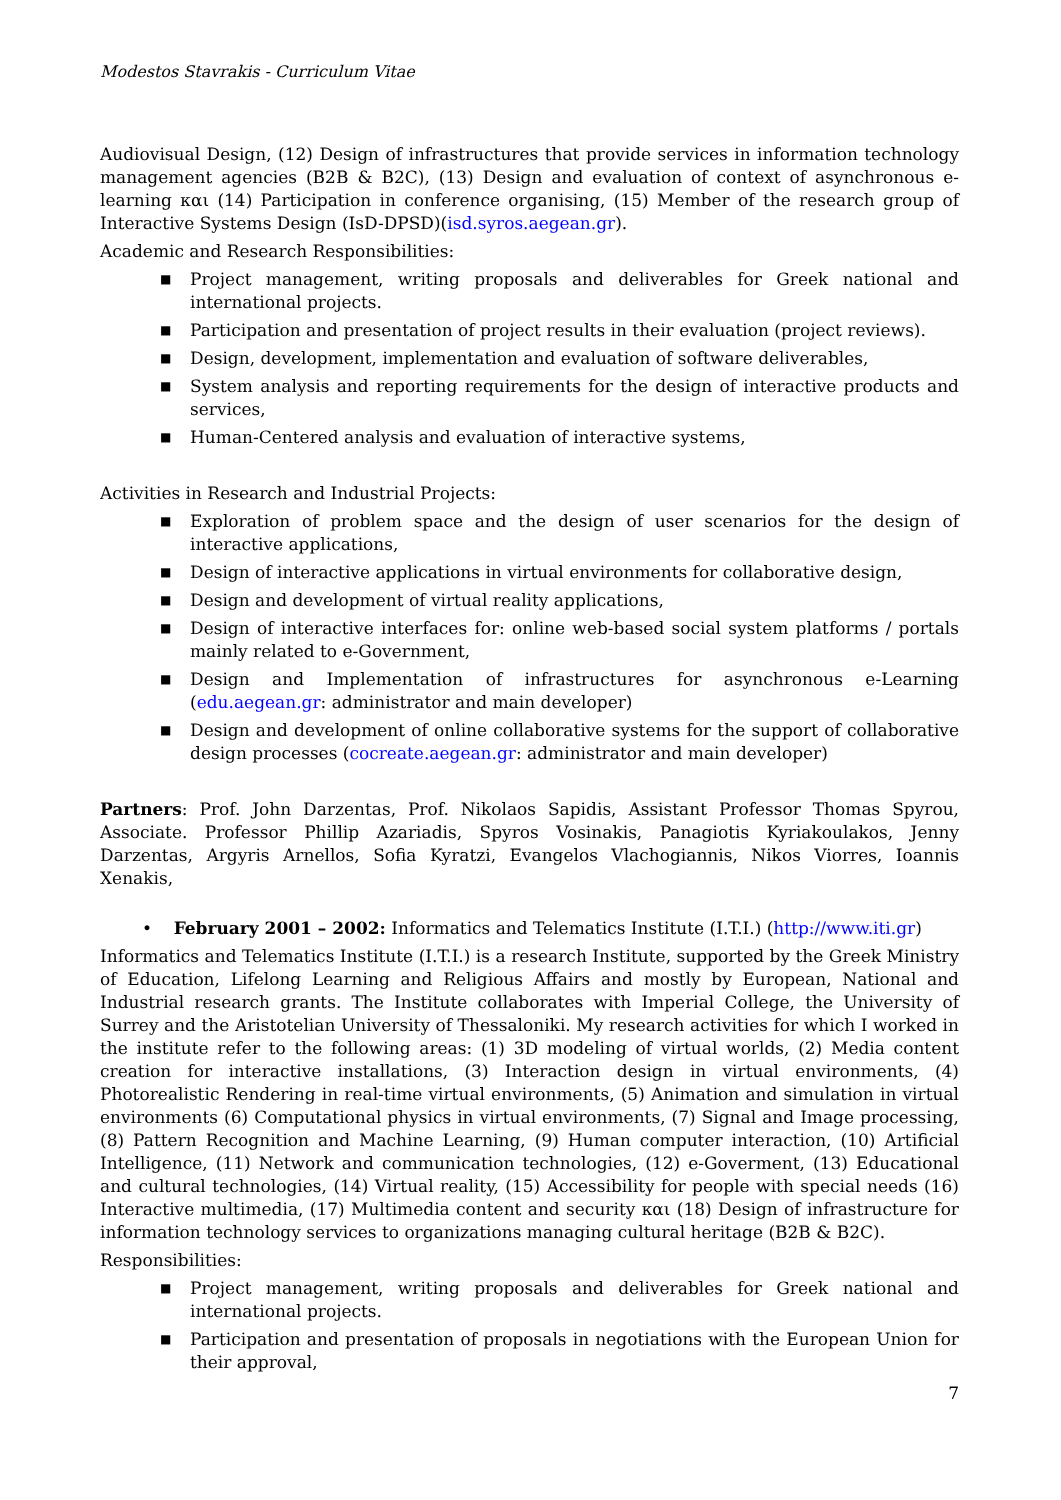Modestos Stavrakis - Curriculum Vitae
Audiovisual Design, (12) Design of infrastructures that provide services in information technology management agencies (B2B & B2C), (13) Design and evaluation of context of asynchronous e-learning και (14) Participation in conference organising, (15) Member of the research group of Interactive Systems Design (IsD-DPSD)(isd.syros.aegean.gr).
Academic and Research Responsibilities:
■ Project management, writing proposals and deliverables for Greek national and international projects.
■ Participation and presentation of project results in their evaluation (project reviews).
■ Design, development, implementation and evaluation of software deliverables,
■ System analysis and reporting requirements for the design of interactive products and services,
■ Human-Centered analysis and evaluation of interactive systems,
Activities in Research and Industrial Projects:
■ Exploration of problem space and the design of user scenarios for the design of interactive applications,
■ Design of interactive applications in virtual environments for collaborative design,
■ Design and development of virtual reality applications,
■ Design of interactive interfaces for: online web-based social system platforms / portals mainly related to e-Government,
■ Design and Implementation of infrastructures for asynchronous e-Learning (edu.aegean.gr: administrator and main developer)
■ Design and development of online collaborative systems for the support of collaborative design processes (cocreate.aegean.gr: administrator and main developer)
Partners: Prof. John Darzentas, Prof. Nikolaos Sapidis, Assistant Professor Thomas Spyrou, Associate. Professor Phillip Azariadis, Spyros Vosinakis, Panagiotis Kyriakoulakos, Jenny Darzentas, Argyris Arnellos, Sofia Kyratzi, Evangelos Vlachogiannis, Nikos Viorres, Ioannis Xenakis,
• February 2001 – 2002: Informatics and Telematics Institute (I.T.I.) (http://www.iti.gr)
Informatics and Telematics Institute (I.T.I.) is a research Institute, supported by the Greek Ministry of Education, Lifelong Learning and Religious Affairs and mostly by European, National and Industrial research grants. The Institute collaborates with Imperial College, the University of Surrey and the Aristotelian University of Thessaloniki. My research activities for which I worked in the institute refer to the following areas: (1) 3D modeling of virtual worlds, (2) Media content creation for interactive installations, (3) Interaction design in virtual environments, (4) Photorealistic Rendering in real-time virtual environments, (5) Animation and simulation in virtual environments (6) Computational physics in virtual environments, (7) Signal and Image processing, (8) Pattern Recognition and Machine Learning, (9) Human computer interaction, (10) Artificial Intelligence, (11) Network and communication technologies, (12) e-Goverment, (13) Educational and cultural technologies, (14) Virtual reality, (15) Accessibility for people with special needs (16) Interactive multimedia, (17) Multimedia content and security και (18) Design of infrastructure for information technology services to organizations managing cultural heritage (B2B & B2C).
Responsibilities:
■ Project management, writing proposals and deliverables for Greek national and international projects.
■ Participation and presentation of proposals in negotiations with the European Union for their approval,
7